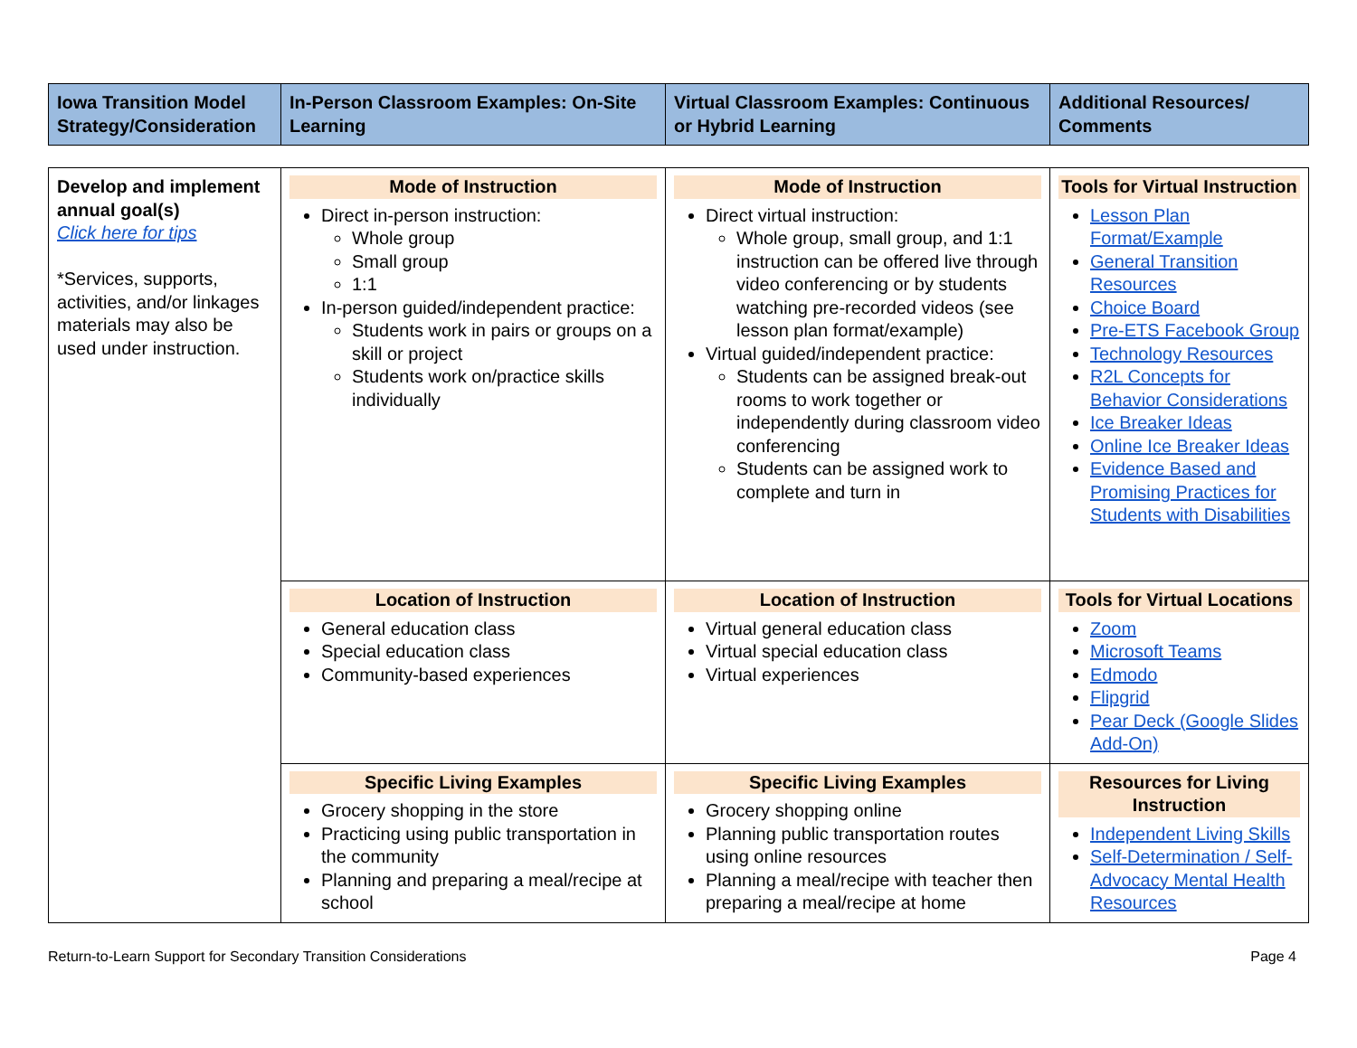| Iowa Transition Model Strategy/Consideration | In-Person Classroom Examples: On-Site Learning | Virtual Classroom Examples: Continuous or Hybrid Learning | Additional Resources/ Comments |
| --- | --- | --- | --- |
| Develop and implement annual goal(s) Click here for tips *Services, supports, activities, and/or linkages materials may also be used under instruction. | Mode of Instruction Direct in-person instruction: Whole group Small group 1:1 In-person guided/independent practice: Students work in pairs or groups on a skill or project Students work on/practice skills individually | Mode of Instruction Direct virtual instruction: Whole group, small group, and 1:1 instruction can be offered live through video conferencing or by students watching pre-recorded videos (see lesson plan format/example) Virtual guided/independent practice: Students can be assigned break-out rooms to work together or independently during classroom video conferencing Students can be assigned work to complete and turn in | Tools for Virtual Instruction Lesson Plan Format/Example General Transition Resources Choice Board Pre-ETS Facebook Group Technology Resources R2L Concepts for Behavior Considerations Ice Breaker Ideas Online Ice Breaker Ideas Evidence Based and Promising Practices for Students with Disabilities |
| | Location of Instruction General education class Special education class Community-based experiences | Location of Instruction Virtual general education class Virtual special education class Virtual experiences | Tools for Virtual Locations Zoom Microsoft Teams Edmodo Flipgrid Pear Deck (Google Slides Add-On) |
| | Specific Living Examples Grocery shopping in the store Practicing using public transportation in the community Planning and preparing a meal/recipe at school | Specific Living Examples Grocery shopping online Planning public transportation routes using online resources Planning a meal/recipe with teacher then preparing a meal/recipe at home | Resources for Living Instruction Independent Living Skills Self-Determination / Self-Advocacy Mental Health Resources |
Return-to-Learn Support for Secondary Transition Considerations Page 4